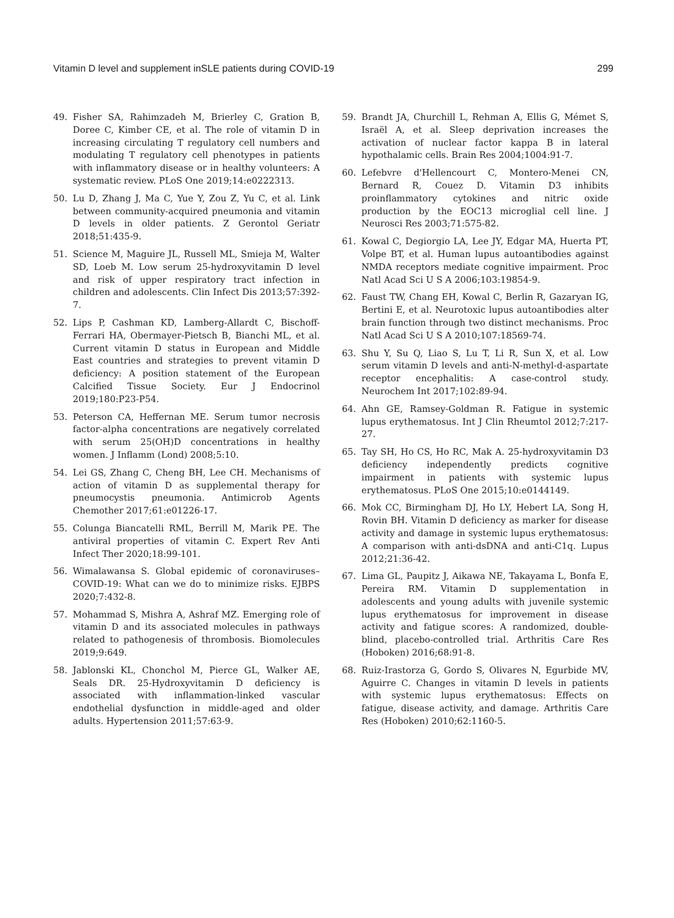Vitamin D level and supplement inSLE patients during COVID-19 299
49. Fisher SA, Rahimzadeh M, Brierley C, Gration B, Doree C, Kimber CE, et al. The role of vitamin D in increasing circulating T regulatory cell numbers and modulating T regulatory cell phenotypes in patients with inflammatory disease or in healthy volunteers: A systematic review. PLoS One 2019;14:e0222313.
50. Lu D, Zhang J, Ma C, Yue Y, Zou Z, Yu C, et al. Link between community-acquired pneumonia and vitamin D levels in older patients. Z Gerontol Geriatr 2018;51:435-9.
51. Science M, Maguire JL, Russell ML, Smieja M, Walter SD, Loeb M. Low serum 25-hydroxyvitamin D level and risk of upper respiratory tract infection in children and adolescents. Clin Infect Dis 2013;57:392-7.
52. Lips P, Cashman KD, Lamberg-Allardt C, Bischoff-Ferrari HA, Obermayer-Pietsch B, Bianchi ML, et al. Current vitamin D status in European and Middle East countries and strategies to prevent vitamin D deficiency: A position statement of the European Calcified Tissue Society. Eur J Endocrinol 2019;180:P23-P54.
53. Peterson CA, Heffernan ME. Serum tumor necrosis factor-alpha concentrations are negatively correlated with serum 25(OH)D concentrations in healthy women. J Inflamm (Lond) 2008;5:10.
54. Lei GS, Zhang C, Cheng BH, Lee CH. Mechanisms of action of vitamin D as supplemental therapy for pneumocystis pneumonia. Antimicrob Agents Chemother 2017;61:e01226-17.
55. Colunga Biancatelli RML, Berrill M, Marik PE. The antiviral properties of vitamin C. Expert Rev Anti Infect Ther 2020;18:99-101.
56. Wimalawansa S. Global epidemic of coronaviruses–COVID-19: What can we do to minimize risks. EJBPS 2020;7:432-8.
57. Mohammad S, Mishra A, Ashraf MZ. Emerging role of vitamin D and its associated molecules in pathways related to pathogenesis of thrombosis. Biomolecules 2019;9:649.
58. Jablonski KL, Chonchol M, Pierce GL, Walker AE, Seals DR. 25-Hydroxyvitamin D deficiency is associated with inflammation-linked vascular endothelial dysfunction in middle-aged and older adults. Hypertension 2011;57:63-9.
59. Brandt JA, Churchill L, Rehman A, Ellis G, Mémet S, Israël A, et al. Sleep deprivation increases the activation of nuclear factor kappa B in lateral hypothalamic cells. Brain Res 2004;1004:91-7.
60. Lefebvre d'Hellencourt C, Montero-Menei CN, Bernard R, Couez D. Vitamin D3 inhibits proinflammatory cytokines and nitric oxide production by the EOC13 microglial cell line. J Neurosci Res 2003;71:575-82.
61. Kowal C, Degiorgio LA, Lee JY, Edgar MA, Huerta PT, Volpe BT, et al. Human lupus autoantibodies against NMDA receptors mediate cognitive impairment. Proc Natl Acad Sci U S A 2006;103:19854-9.
62. Faust TW, Chang EH, Kowal C, Berlin R, Gazaryan IG, Bertini E, et al. Neurotoxic lupus autoantibodies alter brain function through two distinct mechanisms. Proc Natl Acad Sci U S A 2010;107:18569-74.
63. Shu Y, Su Q, Liao S, Lu T, Li R, Sun X, et al. Low serum vitamin D levels and anti-N-methyl-d-aspartate receptor encephalitis: A case-control study. Neurochem Int 2017;102:89-94.
64. Ahn GE, Ramsey-Goldman R. Fatigue in systemic lupus erythematosus. Int J Clin Rheumtol 2012;7:217-27.
65. Tay SH, Ho CS, Ho RC, Mak A. 25-hydroxyvitamin D3 deficiency independently predicts cognitive impairment in patients with systemic lupus erythematosus. PLoS One 2015;10:e0144149.
66. Mok CC, Birmingham DJ, Ho LY, Hebert LA, Song H, Rovin BH. Vitamin D deficiency as marker for disease activity and damage in systemic lupus erythematosus: A comparison with anti-dsDNA and anti-C1q. Lupus 2012;21:36-42.
67. Lima GL, Paupitz J, Aikawa NE, Takayama L, Bonfa E, Pereira RM. Vitamin D supplementation in adolescents and young adults with juvenile systemic lupus erythematosus for improvement in disease activity and fatigue scores: A randomized, double-blind, placebo-controlled trial. Arthritis Care Res (Hoboken) 2016;68:91-8.
68. Ruiz-Irastorza G, Gordo S, Olivares N, Egurbide MV, Aguirre C. Changes in vitamin D levels in patients with systemic lupus erythematosus: Effects on fatigue, disease activity, and damage. Arthritis Care Res (Hoboken) 2010;62:1160-5.